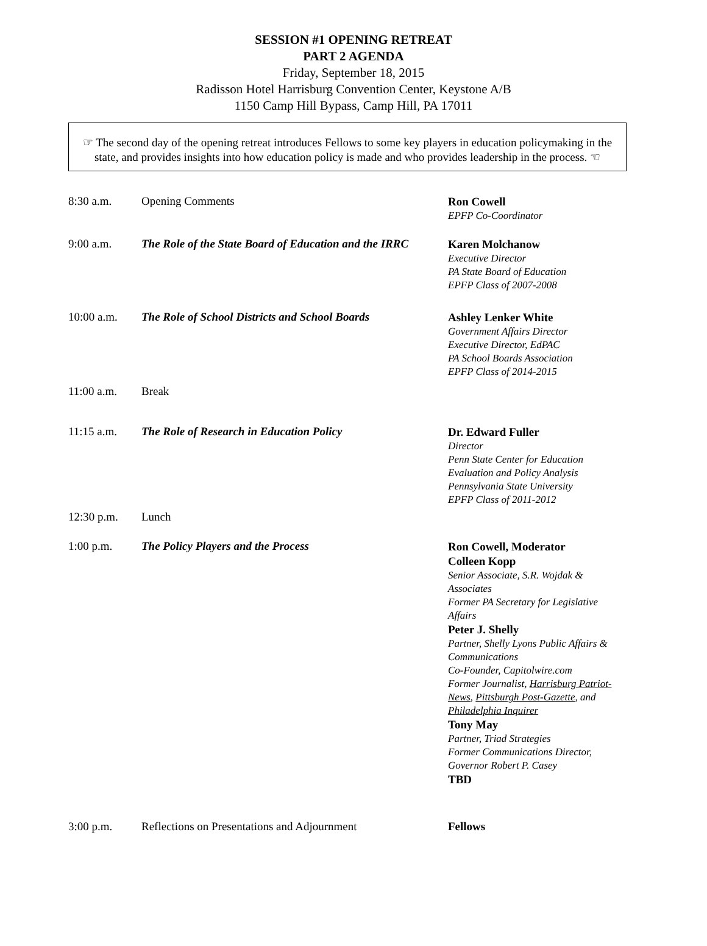SESSION #1 OPENING RETREAT
PART 2 AGENDA
Friday, September 18, 2015
Radisson Hotel Harrisburg Convention Center, Keystone A/B
1150 Camp Hill Bypass, Camp Hill, PA 17011
☞ The second day of the opening retreat introduces Fellows to some key players in education policymaking in the state, and provides insights into how education policy is made and who provides leadership in the process. ☜
| 8:30 a.m. | Opening Comments | Ron Cowell EPFP Co-Coordinator |
| 9:00 a.m. | The Role of the State Board of Education and the IRRC | Karen Molchanow Executive Director PA State Board of Education EPFP Class of 2007-2008 |
| 10:00 a.m. | The Role of School Districts and School Boards | Ashley Lenker White Government Affairs Director Executive Director, EdPAC PA School Boards Association EPFP Class of 2014-2015 |
| 11:00 a.m. | Break | |
| 11:15 a.m. | The Role of Research in Education Policy | Dr. Edward Fuller Director Penn State Center for Education Evaluation and Policy Analysis Pennsylvania State University EPFP Class of 2011-2012 |
| 12:30 p.m. | Lunch | |
| 1:00 p.m. | The Policy Players and the Process | Ron Cowell, Moderator Colleen Kopp Senior Associate, S.R. Wojdak & Associates Former PA Secretary for Legislative Affairs Peter J. Shelly Partner, Shelly Lyons Public Affairs & Communications Co-Founder, Capitolwire.com Former Journalist, Harrisburg Patriot-News , Pittsburgh Post-Gazette , and Philadelphia Inquirer Tony May Partner, Triad Strategies Former Communications Director, Governor Robert P. Casey TBD |
| 3:00 p.m. | Reflections on Presentations and Adjournment | Fellows |